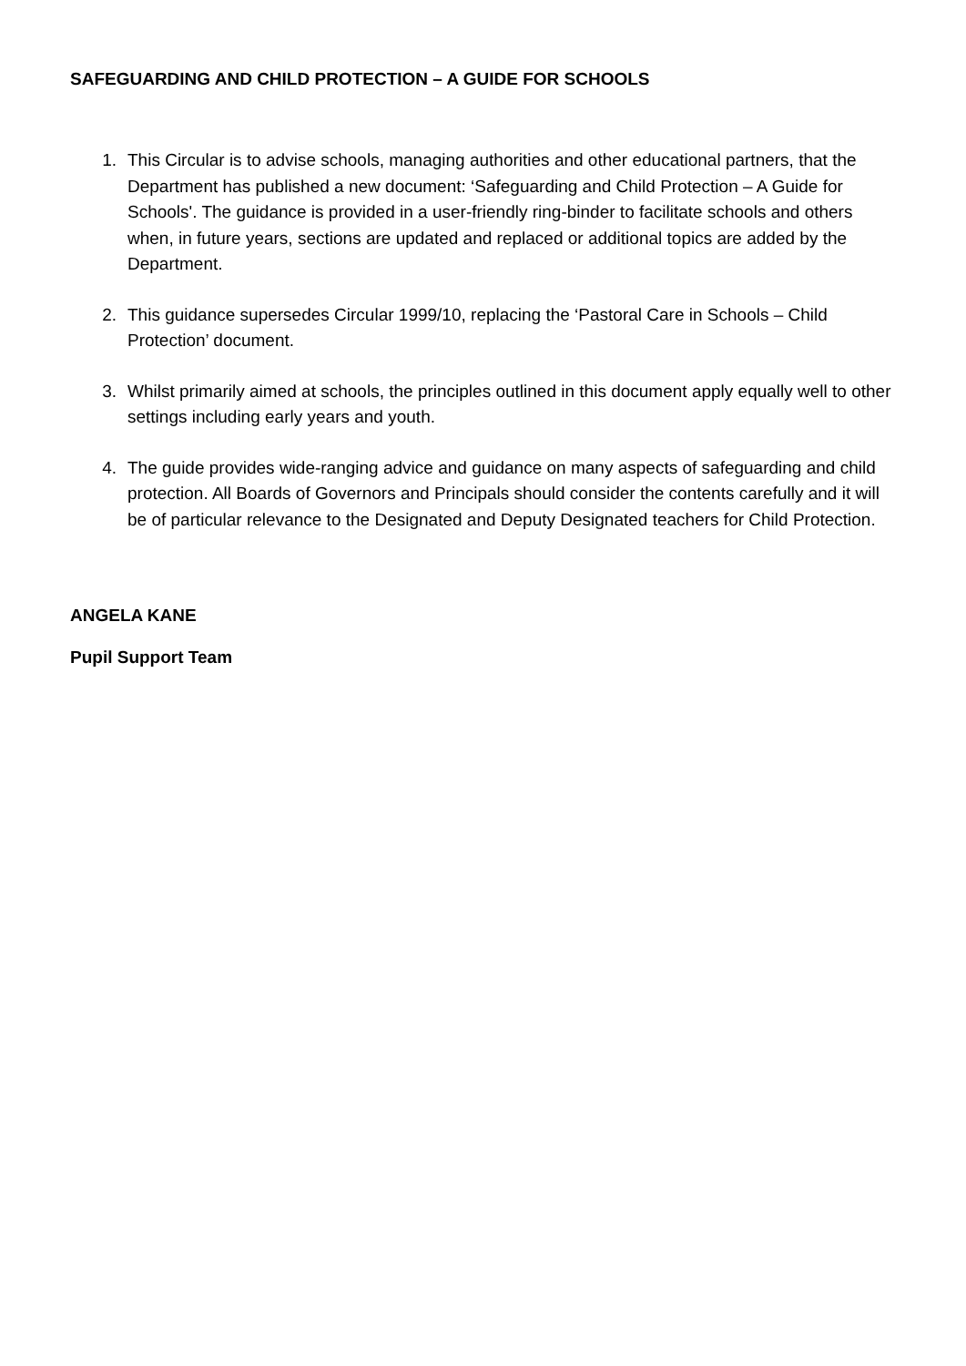SAFEGUARDING AND CHILD PROTECTION – A GUIDE FOR SCHOOLS
1. This Circular is to advise schools, managing authorities and other educational partners, that the Department has published a new document: ‘Safeguarding and Child Protection – A Guide for Schools'. The guidance is provided in a user-friendly ring-binder to facilitate schools and others when, in future years, sections are updated and replaced or additional topics are added by the Department.
2. This guidance supersedes Circular 1999/10, replacing the ‘Pastoral Care in Schools – Child Protection’ document.
3. Whilst primarily aimed at schools, the principles outlined in this document apply equally well to other settings including early years and youth.
4. The guide provides wide-ranging advice and guidance on many aspects of safeguarding and child protection. All Boards of Governors and Principals should consider the contents carefully and it will be of particular relevance to the Designated and Deputy Designated teachers for Child Protection.
ANGELA KANE
Pupil Support Team